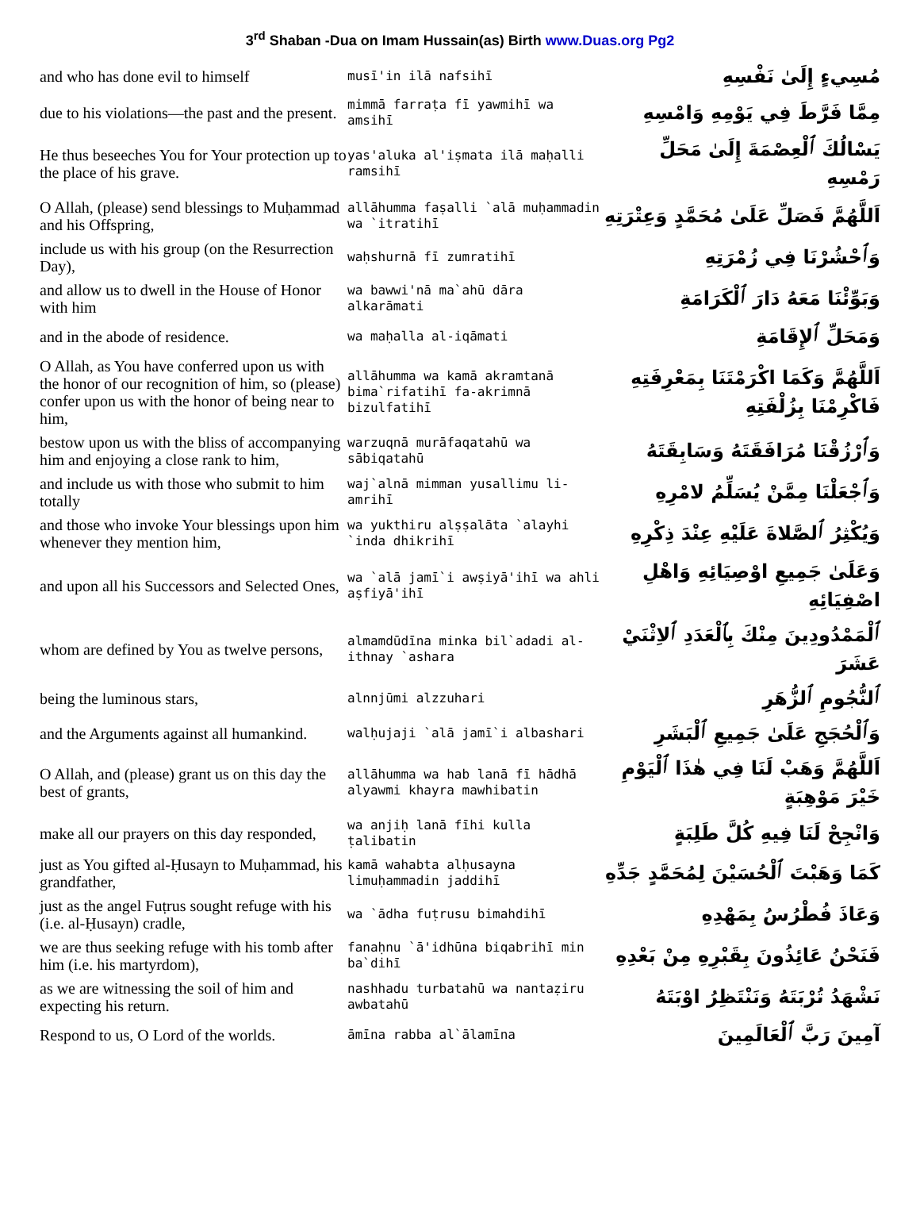3<sup>rd</sup> Shaban -Dua on Imam Hussain(as) Birth www.Duas.org Pg2
| and who has done evil to himself | musī'in ilā nafsihī | مُسِيءٍ إِلَىٰ نَفْسِهِ |
| due to his violations—the past and the present. | mimmā farraṭa fī yawmihī wa amsihī | مِمَّا فَرَّطَ فِي يَوْمِهِ وَامْسِهِ |
| He thus beseeches You for Your protection up to the place of his grave. | yas'aluka al'iṣmata ilā maḥalli ramsihī | يَسْالُكَ ٱلْعِصْمَةَ إِلَىٰ مَحَلِّ رَمْسِهِ |
| O Allah, (please) send blessings to Muḥammad and his Offspring, | allāhumma faṣalli `alā muḥammadin wa `itratihī | اَللَّهُمَّ فَصَلِّ عَلَىٰ مُحَمَّدٍ وَعِتْرَتِهِ |
| include us with his group (on the Resurrection Day), | waḥshurnā fī zumratihī | وَٱحْشُرْنَا فِي زُمْرَتِهِ |
| and allow us to dwell in the House of Honor with him | wa bawwi'nā ma`ahū dāra alkarāmati | وَبَوِّئْنَا مَعَهُ دَارَ ٱلْكَرَامَةِ |
| and in the abode of residence. | wa maḥalla al-iqāmati | وَمَحَلِّ ٱلإِقَامَةِ |
| O Allah, as You have conferred upon us with the honor of our recognition of him, so (please) confer upon us with the honor of being near to him, | allāhumma wa kamā akramtanā bima`rifatihī fa-akrimnā bizulfatihī | اَللَّهُمَّ وَكَمَا اكْرَمْتَنَا بِمَعْرِفَتِهِ فَاكْرِمْنَا بِزُلْفَتِهِ |
| bestow upon us with the bliss of accompanying him and enjoying a close rank to him, | warzuqnā murāfaqatahū wa sābiqatahū | وَٱرْزُقْنَا مُرَافَقَتَهُ وَسَابِقَتَهُ |
| and include us with those who submit to him totally | waj`alnā mimman yusallimu li-amrihī | وَٱجْعَلْنَا مِمَّنْ يُسَلِّمُ لامْرِهِ |
| and those who invoke Your blessings upon him whenever they mention him, | wa yukthiru alṣṣalāta `alayhi `inda dhikrihī | وَيُكْثِرُ ٱلصَّلاةَ عَلَيْهِ عِنْدَ ذِكْرِهِ |
| and upon all his Successors and Selected Ones, | wa `alā jamī`i awṣiyā'ihī wa ahli aṣfiyā'ihī | وَعَلَىٰ جَمِيعِ اوْصِيَائِهِ وَاهْلِ اصْفِيَائِهِ |
| whom are defined by You as twelve persons, | almamdūdīna minka bil`adadi al-ithnay `ashara | ٱلْمَمْدُودِينَ مِنْكَ بِٱلْعَدَدِ ٱلاِثْنَيْ عَشَرَ |
| being the luminous stars, | alnnjūmi alzzuhari | ٱلنُّجُومِ ٱلزُّهَرِ |
| and the Arguments against all humankind. | walḥujaji `alā jamī`i albashari | وَٱلْحُجَجِ عَلَىٰ جَمِيعِ ٱلْبَشَرِ |
| O Allah, and (please) grant us on this day the best of grants, | allāhumma wa hab lanā fī hādhā alyawmi khayra mawhibatin | اَللَّهُمَّ وَهَبْ لَنَا فِي هٰذَا ٱلْيَوْمِ خَيْرَ مَوْهِبَةٍ |
| make all our prayers on this day responded, | wa anjiḥ lanā fīhi kulla ṭalibatin | وَانْجِحْ لَنَا فِيهِ كُلَّ طَلِبَةٍ |
| just as You gifted al-Ḥusayn to Muḥammad, his grandfather, | kamā wahabta alḥusayna limuḥammadin jaddihī | كَمَا وَهَبْتَ ٱلْحُسَيْنَ لِمُحَمَّدٍ جَدِّهِ |
| just as the angel Fuṭrus sought refuge with his (i.e. al-Ḥusayn) cradle, | wa `ādha fuṭrusu bimahdihī | وَعَاذَ فُطْرُسُ بِمَهْدِهِ |
| we are thus seeking refuge with his tomb after him (i.e. his martyrdom), | fanaḥnu `ā'idhūna biqabrihī min ba`dihī | فَنَحْنُ عَائِذُونَ بِقَبْرِهِ مِنْ بَعْدِهِ |
| as we are witnessing the soil of him and expecting his return. | nashhadu turbatahū wa nantaẓiru awbatahū | نَشْهَدُ تُرْبَتَهُ وَنَنْتَظِرُ اوْبَتَهُ |
| Respond to us, O Lord of the worlds. | āmīna rabba al`ālamīna | آمِينَ رَبَّ ٱلْعَالَمِينَ |